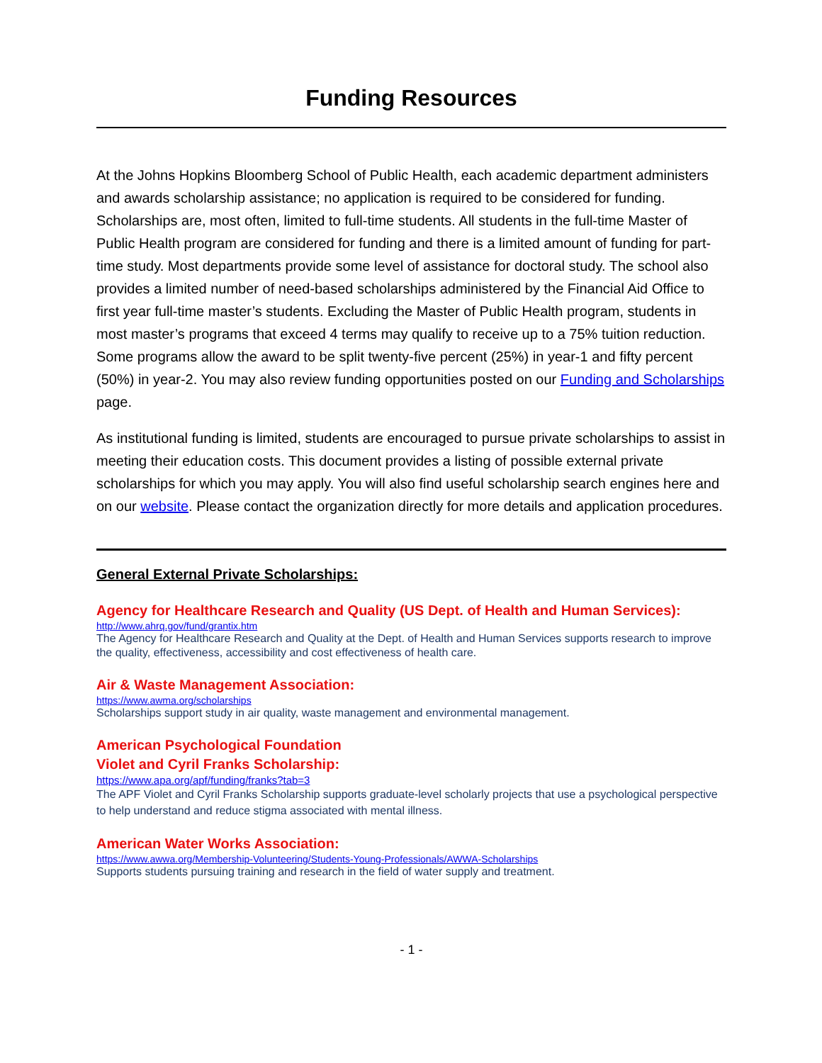Funding Resources
At the Johns Hopkins Bloomberg School of Public Health, each academic department administers and awards scholarship assistance; no application is required to be considered for funding. Scholarships are, most often, limited to full-time students. All students in the full-time Master of Public Health program are considered for funding and there is a limited amount of funding for part-time study. Most departments provide some level of assistance for doctoral study. The school also provides a limited number of need-based scholarships administered by the Financial Aid Office to first year full-time master’s students. Excluding the Master of Public Health program, students in most master’s programs that exceed 4 terms may qualify to receive up to a 75% tuition reduction. Some programs allow the award to be split twenty-five percent (25%) in year-1 and fifty percent (50%) in year-2. You may also review funding opportunities posted on our Funding and Scholarships page.
As institutional funding is limited, students are encouraged to pursue private scholarships to assist in meeting their education costs. This document provides a listing of possible external private scholarships for which you may apply. You will also find useful scholarship search engines here and on our website. Please contact the organization directly for more details and application procedures.
General External Private Scholarships:
Agency for Healthcare Research and Quality (US Dept. of Health and Human Services):
http://www.ahrq.gov/fund/grantix.htm
The Agency for Healthcare Research and Quality at the Dept. of Health and Human Services supports research to improve the quality, effectiveness, accessibility and cost effectiveness of health care.
Air & Waste Management Association:
https://www.awma.org/scholarships
Scholarships support study in air quality, waste management and environmental management.
American Psychological Foundation
Violet and Cyril Franks Scholarship:
https://www.apa.org/apf/funding/franks?tab=3
The APF Violet and Cyril Franks Scholarship supports graduate-level scholarly projects that use a psychological perspective to help understand and reduce stigma associated with mental illness.
American Water Works Association:
https://www.awwa.org/Membership-Volunteering/Students-Young-Professionals/AWWA-Scholarships
Supports students pursuing training and research in the field of water supply and treatment.
- 1 -